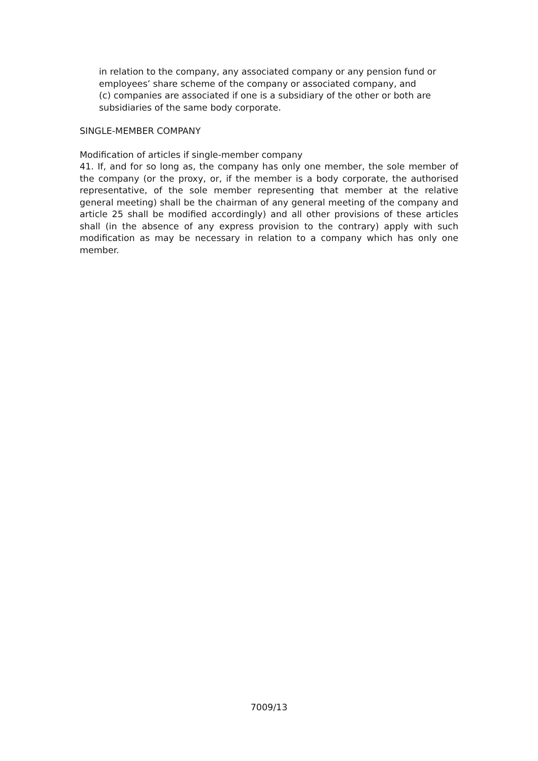in relation to the company, any associated company or any pension fund or
employees’ share scheme of the company or associated company, and
(c) companies are associated if one is a subsidiary of the other or both are
subsidiaries of the same body corporate.
SINGLE-MEMBER COMPANY
Modification of articles if single-member company
41. If, and for so long as, the company has only one member, the sole member of the company (or the proxy, or, if the member is a body corporate, the authorised representative, of the sole member representing that member at the relative general meeting) shall be the chairman of any general meeting of the company and article 25 shall be modified accordingly) and all other provisions of these articles shall (in the absence of any express provision to the contrary) apply with such modification as may be necessary in relation to a company which has only one member.
7009/13